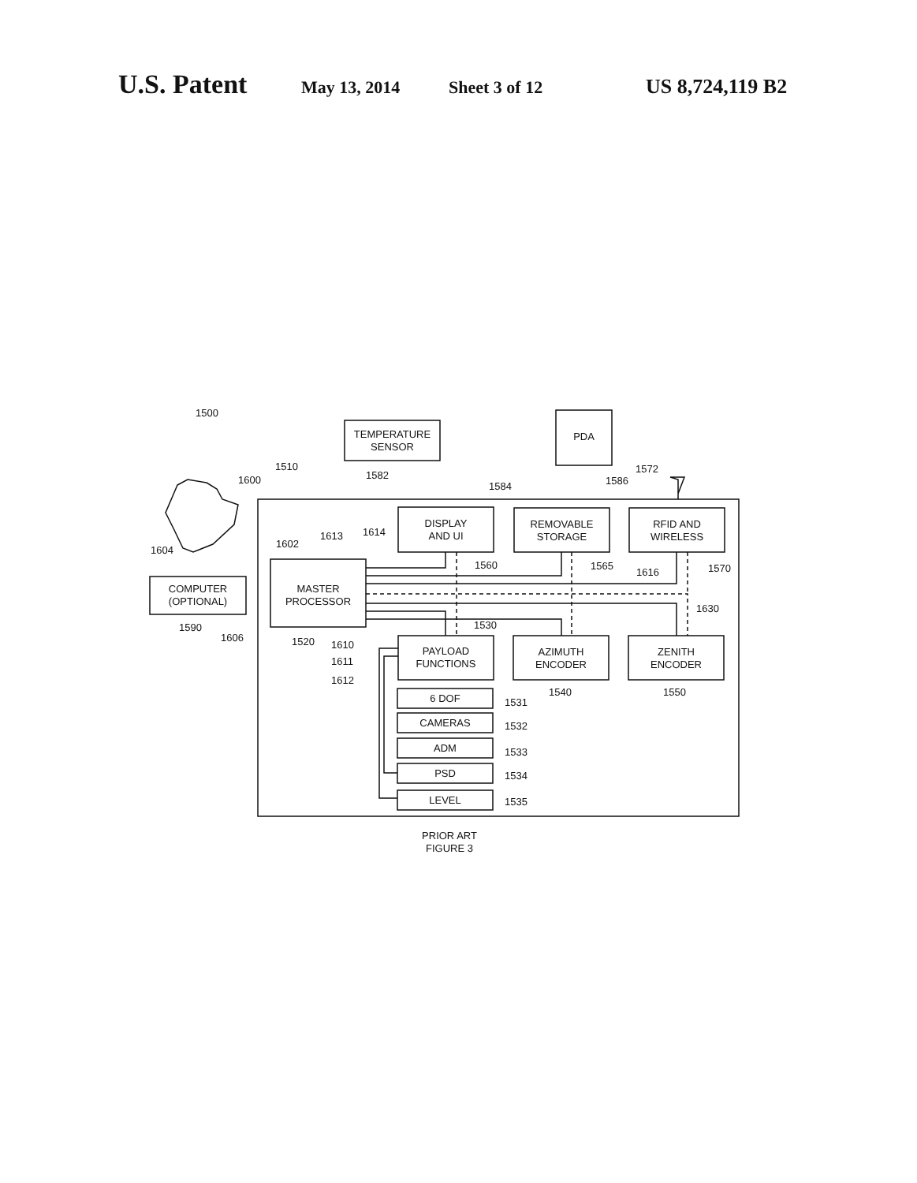U.S. Patent May 13, 2014 Sheet 3 of 12 US 8,724,119 B2
1500
TEMPERATURE
SENSOR
PDA
1582
1584 1586
1572
1510
1600
DISPLAY
AND UI
REMOVABLE
STORAGE
RFID AND
WIRELESS
1613 1614
1602
1604
1560 1565
1616 1570
COMPUTER
(OPTIONAL)
MASTER
PROCESSOR
1630
1530
1590
1606 1520 1610
1611
1612
PAYLOAD
FUNCTIONS
AZIMUTH
ENCODER
ZENITH
ENCODER
1540 1550
6 DOF 1531
CAMERAS 1532
ADM 1533
PSD 1534
LEVEL 1535
PRIOR ART
FIGURE 3